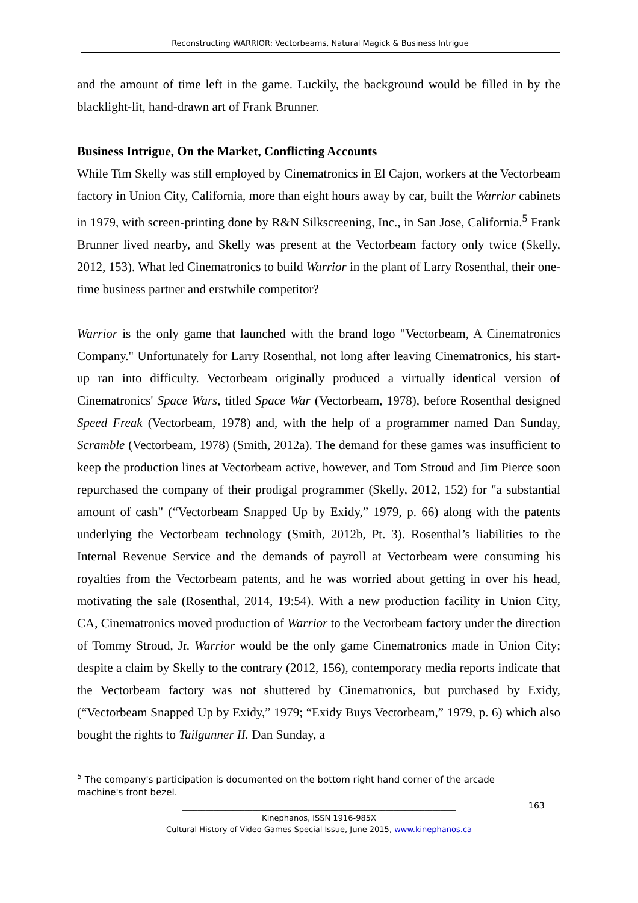Reconstructing WARRIOR: Vectorbeams, Natural Magick & Business Intrigue
and the amount of time left in the game. Luckily, the background would be filled in by the blacklight-lit, hand-drawn art of Frank Brunner.
Business Intrigue, On the Market, Conflicting Accounts
While Tim Skelly was still employed by Cinematronics in El Cajon, workers at the Vectorbeam factory in Union City, California, more than eight hours away by car, built the Warrior cabinets in 1979, with screen-printing done by R&N Silkscreening, Inc., in San Jose, California.<sup>5</sup> Frank Brunner lived nearby, and Skelly was present at the Vectorbeam factory only twice (Skelly, 2012, 153). What led Cinematronics to build Warrior in the plant of Larry Rosenthal, their one-time business partner and erstwhile competitor?
Warrior is the only game that launched with the brand logo "Vectorbeam, A Cinematronics Company." Unfortunately for Larry Rosenthal, not long after leaving Cinematronics, his start-up ran into difficulty. Vectorbeam originally produced a virtually identical version of Cinematronics' Space Wars, titled Space War (Vectorbeam, 1978), before Rosenthal designed Speed Freak (Vectorbeam, 1978) and, with the help of a programmer named Dan Sunday, Scramble (Vectorbeam, 1978) (Smith, 2012a). The demand for these games was insufficient to keep the production lines at Vectorbeam active, however, and Tom Stroud and Jim Pierce soon repurchased the company of their prodigal programmer (Skelly, 2012, 152) for "a substantial amount of cash" (“Vectorbeam Snapped Up by Exidy,” 1979, p. 66) along with the patents underlying the Vectorbeam technology (Smith, 2012b, Pt. 3). Rosenthal’s liabilities to the Internal Revenue Service and the demands of payroll at Vectorbeam were consuming his royalties from the Vectorbeam patents, and he was worried about getting in over his head, motivating the sale (Rosenthal, 2014, 19:54). With a new production facility in Union City, CA, Cinematronics moved production of Warrior to the Vectorbeam factory under the direction of Tommy Stroud, Jr. Warrior would be the only game Cinematronics made in Union City; despite a claim by Skelly to the contrary (2012, 156), contemporary media reports indicate that the Vectorbeam factory was not shuttered by Cinematronics, but purchased by Exidy, (“Vectorbeam Snapped Up by Exidy,” 1979; “Exidy Buys Vectorbeam,” 1979, p. 6) which also bought the rights to Tailgunner II. Dan Sunday, a
<sup>5</sup> The company's participation is documented on the bottom right hand corner of the arcade machine's front bezel.
______________________________________________________________________
Kinephanos, ISSN 1916-985X
Cultural History of Video Games Special Issue, June 2015, www.kinephanos.ca
163